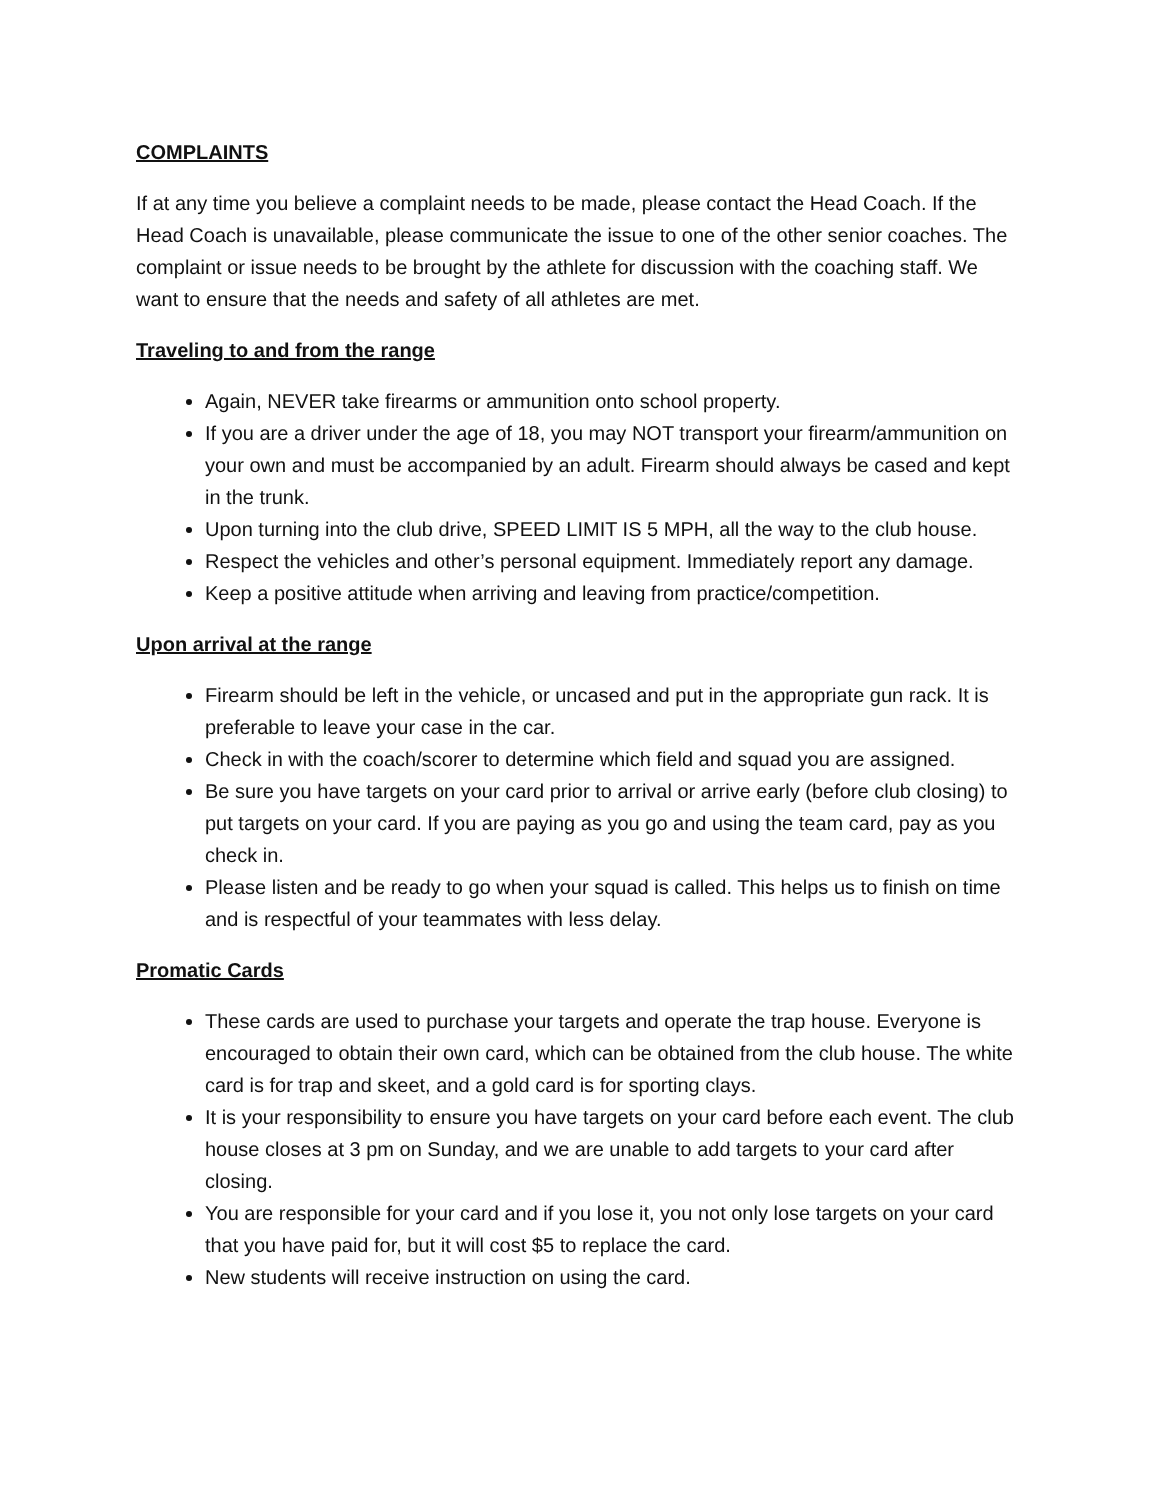COMPLAINTS
If at any time you believe a complaint needs to be made, please contact the Head Coach. If the Head Coach is unavailable, please communicate the issue to one of the other senior coaches. The complaint or issue needs to be brought by the athlete for discussion with the coaching staff. We want to ensure that the needs and safety of all athletes are met.
Traveling to and from the range
Again, NEVER take firearms or ammunition onto school property.
If you are a driver under the age of 18, you may NOT transport your firearm/ammunition on your own and must be accompanied by an adult. Firearm should always be cased and kept in the trunk.
Upon turning into the club drive, SPEED LIMIT IS 5 MPH, all the way to the club house.
Respect the vehicles and other’s personal equipment. Immediately report any damage.
Keep a positive attitude when arriving and leaving from practice/competition.
Upon arrival at the range
Firearm should be left in the vehicle, or uncased and put in the appropriate gun rack. It is preferable to leave your case in the car.
Check in with the coach/scorer to determine which field and squad you are assigned.
Be sure you have targets on your card prior to arrival or arrive early (before club closing) to put targets on your card. If you are paying as you go and using the team card, pay as you check in.
Please listen and be ready to go when your squad is called. This helps us to finish on time and is respectful of your teammates with less delay.
Promatic Cards
These cards are used to purchase your targets and operate the trap house. Everyone is encouraged to obtain their own card, which can be obtained from the club house. The white card is for trap and skeet, and a gold card is for sporting clays.
It is your responsibility to ensure you have targets on your card before each event. The club house closes at 3 pm on Sunday, and we are unable to add targets to your card after closing.
You are responsible for your card and if you lose it, you not only lose targets on your card that you have paid for, but it will cost $5 to replace the card.
New students will receive instruction on using the card.